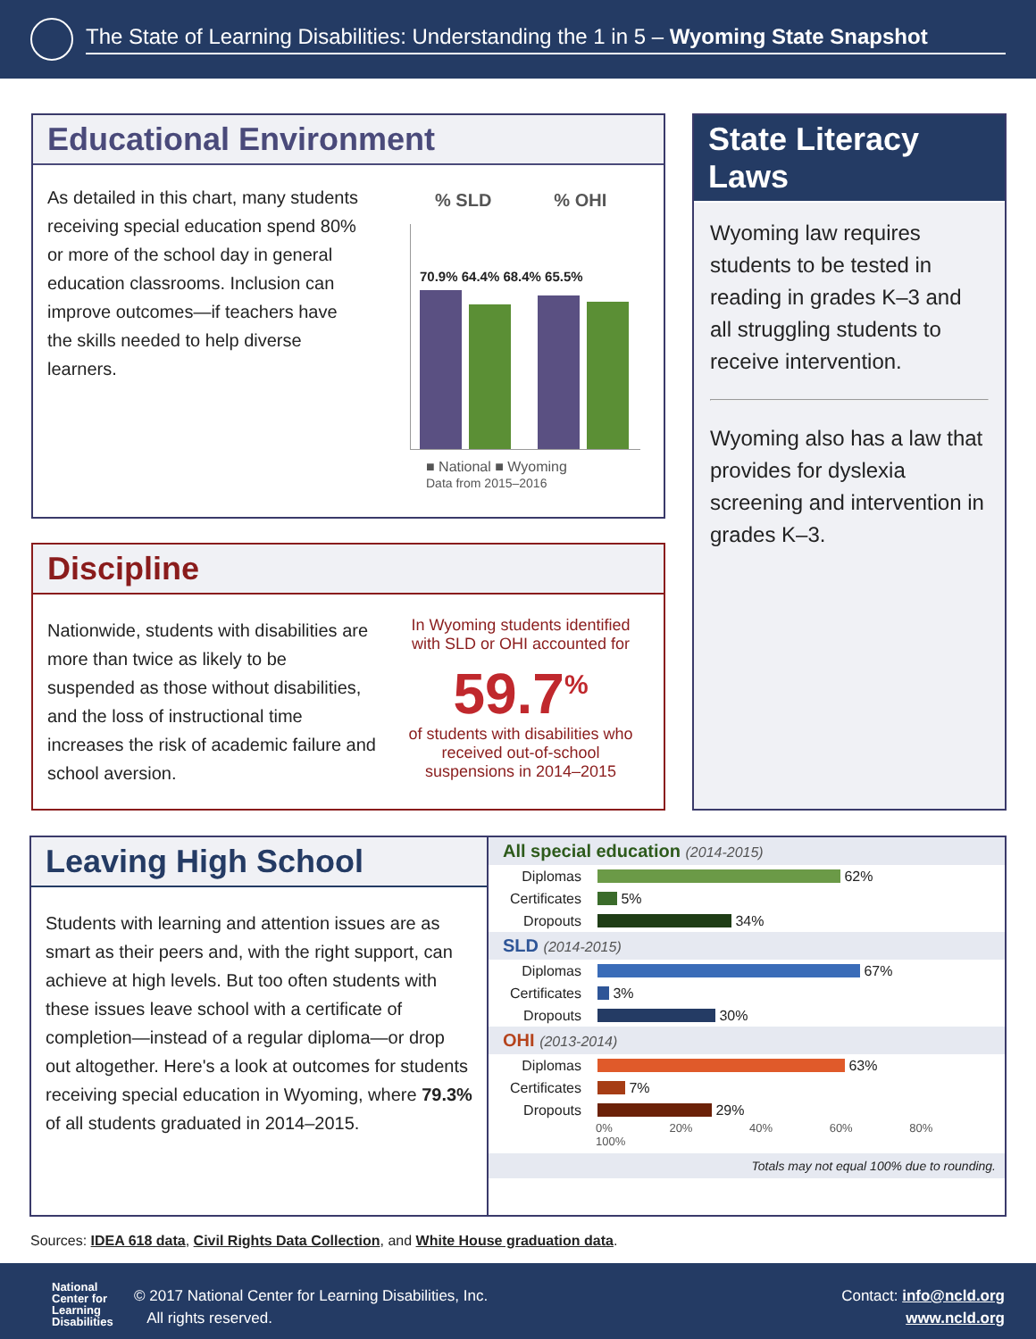The State of Learning Disabilities: Understanding the 1 in 5 – Wyoming State Snapshot
Educational Environment
As detailed in this chart, many students receiving special education spend 80% or more of the school day in general education classrooms. Inclusion can improve outcomes—if teachers have the skills needed to help diverse learners.
% SLD% OHI
70.9% 64.4% 68.4% 65.5%
■ National ■ Wyoming
Data from 2015–2016
State Literacy Laws
Wyoming law requires students to be tested in reading in grades K–3 and all struggling students to receive intervention.
Wyoming also has a law that provides for dyslexia screening and intervention in grades K–3.
Discipline
Nationwide, students with disabilities are more than twice as likely to be suspended as those without disabilities, and the loss of instructional time increases the risk of academic failure and school aversion.
In Wyoming students identified with SLD or OHI accounted for
59.7<sup>%</sup>
of students with disabilities who received out-of-school suspensions in 2014–2015
Leaving High School
Students with learning and attention issues are as smart as their peers and, with the right support, can achieve at high levels. But too often students with these issues leave school with a certificate of completion—instead of a regular diploma—or drop out altogether. Here's a look at outcomes for students receiving special education in Wyoming, where 79.3% of all students graduated in 2014–2015.
All special education (2014-2015)
Diplomas 62%
Certificates 5%
Dropouts 34%
SLD (2014-2015)
Diplomas 67%
Certificates 3%
Dropouts 30%
OHI (2013-2014)
Diplomas 63%
Certificates 7%
Dropouts 29%
0% 20% 40% 60% 80% 100%
Totals may not equal 100% due to rounding.
Sources: IDEA 618 data, Civil Rights Data Collection, and White House graduation data.
National
Center for
Learning
Disabilities
© 2017 National Center for Learning Disabilities, Inc.
All rights reserved.
Contact: info@ncld.org
www.ncld.org